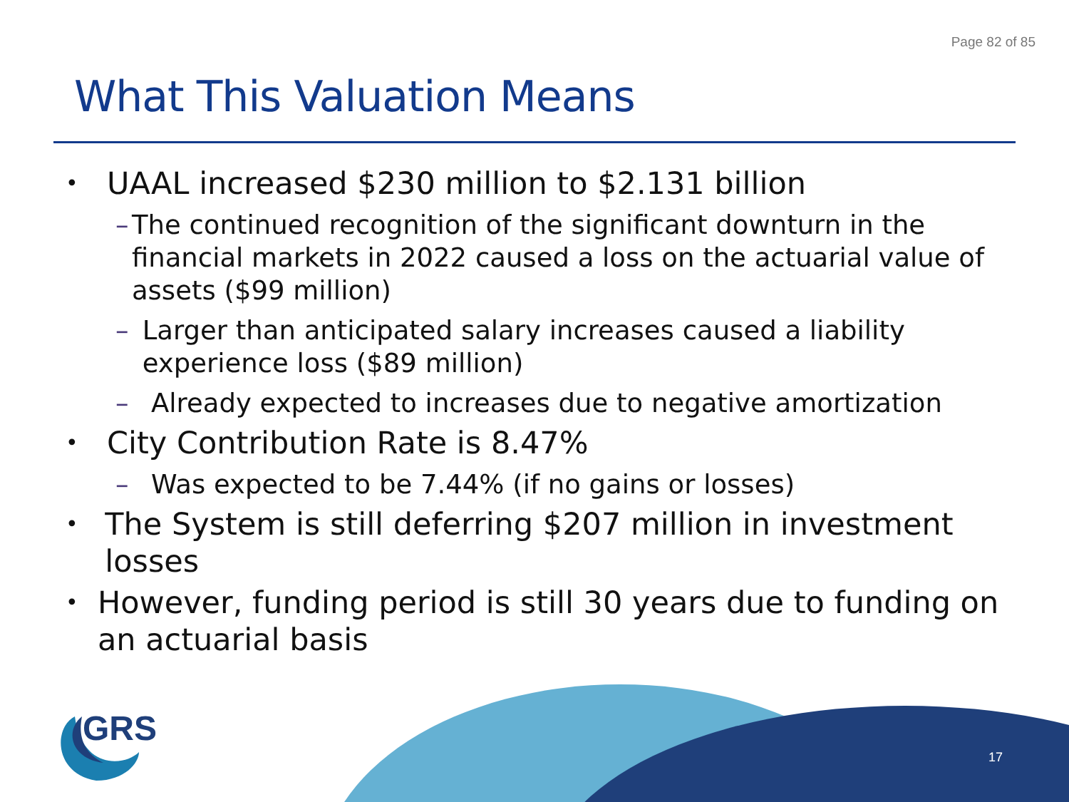Page 82 of 85
What This Valuation Means
• UAAL increased $230 million to $2.131 billion
– The continued recognition of the significant downturn in the financial markets in 2022 caused a loss on the actuarial value of assets ($99 million)
– Larger than anticipated salary increases caused a liability experience loss ($89 million)
– Already expected to increases due to negative amortization
• City Contribution Rate is 8.47%
– Was expected to be 7.44% (if no gains or losses)
• The System is still deferring $207 million in investment losses
• However, funding period is still 30 years due to funding on an actuarial basis
GRS
17